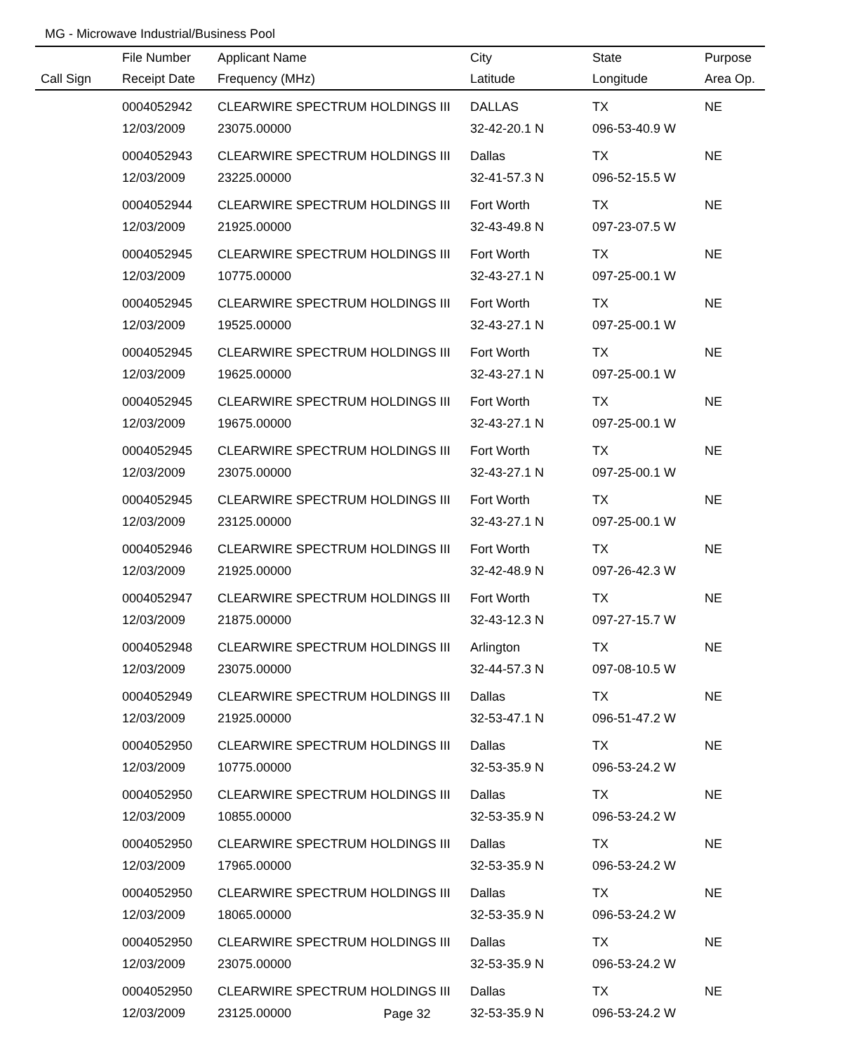MG - Microwave Industrial/Business Pool
| | File Number | Applicant Name | City | State | Purpose |
| --- | --- | --- | --- | --- | --- |
| Call Sign | Receipt Date | Frequency (MHz) | Latitude | Longitude | Area Op. |
| | 0004052942 | CLEARWIRE SPECTRUM HOLDINGS III | DALLAS | TX | NE |
| | 12/03/2009 | 23075.00000 | 32-42-20.1 N | 096-53-40.9 W | |
| | 0004052943 | CLEARWIRE SPECTRUM HOLDINGS III | Dallas | TX | NE |
| | 12/03/2009 | 23225.00000 | 32-41-57.3 N | 096-52-15.5 W | |
| | 0004052944 | CLEARWIRE SPECTRUM HOLDINGS III | Fort Worth | TX | NE |
| | 12/03/2009 | 21925.00000 | 32-43-49.8 N | 097-23-07.5 W | |
| | 0004052945 | CLEARWIRE SPECTRUM HOLDINGS III | Fort Worth | TX | NE |
| | 12/03/2009 | 10775.00000 | 32-43-27.1 N | 097-25-00.1 W | |
| | 0004052945 | CLEARWIRE SPECTRUM HOLDINGS III | Fort Worth | TX | NE |
| | 12/03/2009 | 19525.00000 | 32-43-27.1 N | 097-25-00.1 W | |
| | 0004052945 | CLEARWIRE SPECTRUM HOLDINGS III | Fort Worth | TX | NE |
| | 12/03/2009 | 19625.00000 | 32-43-27.1 N | 097-25-00.1 W | |
| | 0004052945 | CLEARWIRE SPECTRUM HOLDINGS III | Fort Worth | TX | NE |
| | 12/03/2009 | 19675.00000 | 32-43-27.1 N | 097-25-00.1 W | |
| | 0004052945 | CLEARWIRE SPECTRUM HOLDINGS III | Fort Worth | TX | NE |
| | 12/03/2009 | 23075.00000 | 32-43-27.1 N | 097-25-00.1 W | |
| | 0004052945 | CLEARWIRE SPECTRUM HOLDINGS III | Fort Worth | TX | NE |
| | 12/03/2009 | 23125.00000 | 32-43-27.1 N | 097-25-00.1 W | |
| | 0004052946 | CLEARWIRE SPECTRUM HOLDINGS III | Fort Worth | TX | NE |
| | 12/03/2009 | 21925.00000 | 32-42-48.9 N | 097-26-42.3 W | |
| | 0004052947 | CLEARWIRE SPECTRUM HOLDINGS III | Fort Worth | TX | NE |
| | 12/03/2009 | 21875.00000 | 32-43-12.3 N | 097-27-15.7 W | |
| | 0004052948 | CLEARWIRE SPECTRUM HOLDINGS III | Arlington | TX | NE |
| | 12/03/2009 | 23075.00000 | 32-44-57.3 N | 097-08-10.5 W | |
| | 0004052949 | CLEARWIRE SPECTRUM HOLDINGS III | Dallas | TX | NE |
| | 12/03/2009 | 21925.00000 | 32-53-47.1 N | 096-51-47.2 W | |
| | 0004052950 | CLEARWIRE SPECTRUM HOLDINGS III | Dallas | TX | NE |
| | 12/03/2009 | 10775.00000 | 32-53-35.9 N | 096-53-24.2 W | |
| | 0004052950 | CLEARWIRE SPECTRUM HOLDINGS III | Dallas | TX | NE |
| | 12/03/2009 | 10855.00000 | 32-53-35.9 N | 096-53-24.2 W | |
| | 0004052950 | CLEARWIRE SPECTRUM HOLDINGS III | Dallas | TX | NE |
| | 12/03/2009 | 17965.00000 | 32-53-35.9 N | 096-53-24.2 W | |
| | 0004052950 | CLEARWIRE SPECTRUM HOLDINGS III | Dallas | TX | NE |
| | 12/03/2009 | 18065.00000 | 32-53-35.9 N | 096-53-24.2 W | |
| | 0004052950 | CLEARWIRE SPECTRUM HOLDINGS III | Dallas | TX | NE |
| | 12/03/2009 | 23075.00000 | 32-53-35.9 N | 096-53-24.2 W | |
| | 0004052950 | CLEARWIRE SPECTRUM HOLDINGS III | Dallas | TX | NE |
| | 12/03/2009 | 23125.00000 | 32-53-35.9 N | 096-53-24.2 W | |
Page 32